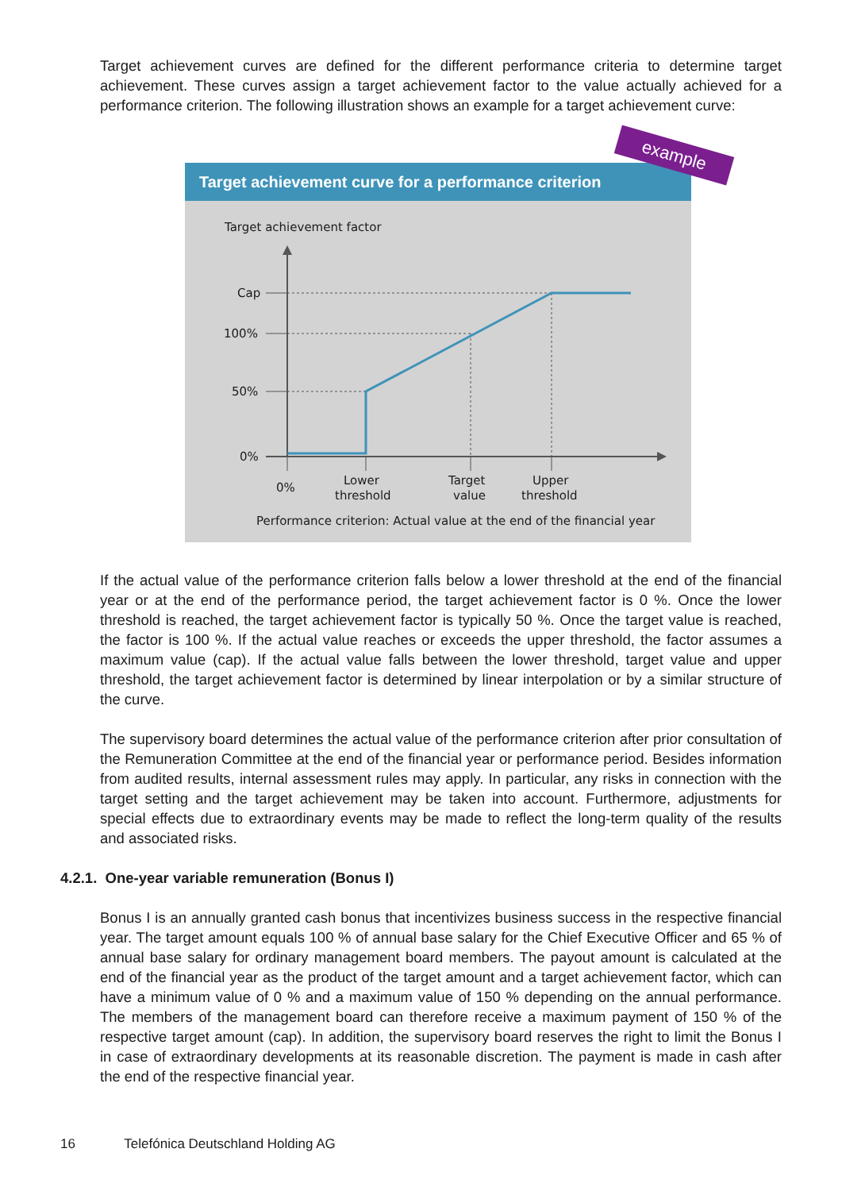Target achievement curves are defined for the different performance criteria to determine target achievement. These curves assign a target achievement factor to the value actually achieved for a performance criterion. The following illustration shows an example for a target achievement curve:
example
Target achievement curve for a performance criterion
Target achievement factor
Cap
100%
50%
0%
0%
Lower
threshold
Target
value
Upper
threshold
Performance criterion: Actual value at the end of the financial year
If the actual value of the performance criterion falls below a lower threshold at the end of the financial year or at the end of the performance period, the target achievement factor is 0 %. Once the lower threshold is reached, the target achievement factor is typically 50 %. Once the target value is reached, the factor is 100 %. If the actual value reaches or exceeds the upper threshold, the factor assumes a maximum value (cap). If the actual value falls between the lower threshold, target value and upper threshold, the target achievement factor is determined by linear interpolation or by a similar structure of the curve.
The supervisory board determines the actual value of the performance criterion after prior consultation of the Remuneration Committee at the end of the financial year or performance period. Besides information from audited results, internal assessment rules may apply. In particular, any risks in connection with the target setting and the target achievement may be taken into account. Furthermore, adjustments for special effects due to extraordinary events may be made to reflect the long-term quality of the results and associated risks.
4.2.1. One-year variable remuneration (Bonus I)
Bonus I is an annually granted cash bonus that incentivizes business success in the respective financial year. The target amount equals 100 % of annual base salary for the Chief Executive Officer and 65 % of annual base salary for ordinary management board members. The payout amount is calculated at the end of the financial year as the product of the target amount and a target achievement factor, which can have a minimum value of 0 % and a maximum value of 150 % depending on the annual performance. The members of the management board can therefore receive a maximum payment of 150 % of the respective target amount (cap). In addition, the supervisory board reserves the right to limit the Bonus I in case of extraordinary developments at its reasonable discretion. The payment is made in cash after the end of the respective financial year.
16 Telefónica Deutschland Holding AG